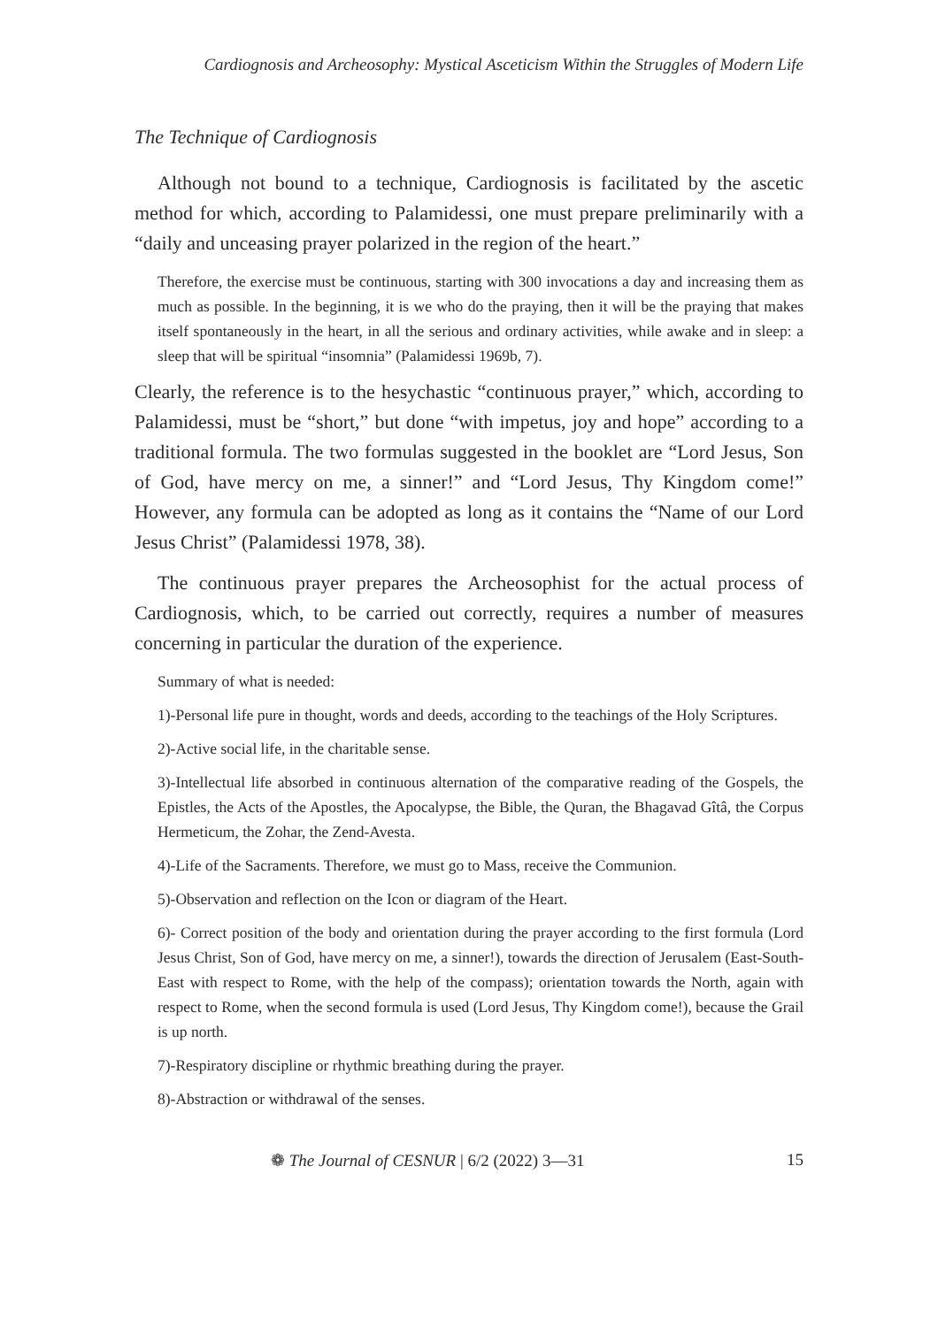Cardiognosis and Archeosophy: Mystical Asceticism Within the Struggles of Modern Life
The Technique of Cardiognosis
Although not bound to a technique, Cardiognosis is facilitated by the ascetic method for which, according to Palamidessi, one must prepare preliminarily with a “daily and unceasing prayer polarized in the region of the heart.”
Therefore, the exercise must be continuous, starting with 300 invocations a day and increasing them as much as possible. In the beginning, it is we who do the praying, then it will be the praying that makes itself spontaneously in the heart, in all the serious and ordinary activities, while awake and in sleep: a sleep that will be spiritual “insomnia” (Palamidessi 1969b, 7).
Clearly, the reference is to the hesychastic “continuous prayer,” which, according to Palamidessi, must be “short,” but done “with impetus, joy and hope” according to a traditional formula. The two formulas suggested in the booklet are “Lord Jesus, Son of God, have mercy on me, a sinner!” and “Lord Jesus, Thy Kingdom come!” However, any formula can be adopted as long as it contains the “Name of our Lord Jesus Christ” (Palamidessi 1978, 38).
The continuous prayer prepares the Archeosophist for the actual process of Cardiognosis, which, to be carried out correctly, requires a number of measures concerning in particular the duration of the experience.
Summary of what is needed:
1)-Personal life pure in thought, words and deeds, according to the teachings of the Holy Scriptures.
2)-Active social life, in the charitable sense.
3)-Intellectual life absorbed in continuous alternation of the comparative reading of the Gospels, the Epistles, the Acts of the Apostles, the Apocalypse, the Bible, the Quran, the Bhagavad Gîtâ, the Corpus Hermeticum, the Zohar, the Zend-Avesta.
4)-Life of the Sacraments. Therefore, we must go to Mass, receive the Communion.
5)-Observation and reflection on the Icon or diagram of the Heart.
6)- Correct position of the body and orientation during the prayer according to the first formula (Lord Jesus Christ, Son of God, have mercy on me, a sinner!), towards the direction of Jerusalem (East-South-East with respect to Rome, with the help of the compass); orientation towards the North, again with respect to Rome, when the second formula is used (Lord Jesus, Thy Kingdom come!), because the Grail is up north.
7)-Respiratory discipline or rhythmic breathing during the prayer.
8)-Abstraction or withdrawal of the senses.
❁ The Journal of CESNUR | 6/2 (2022) 3—31 15